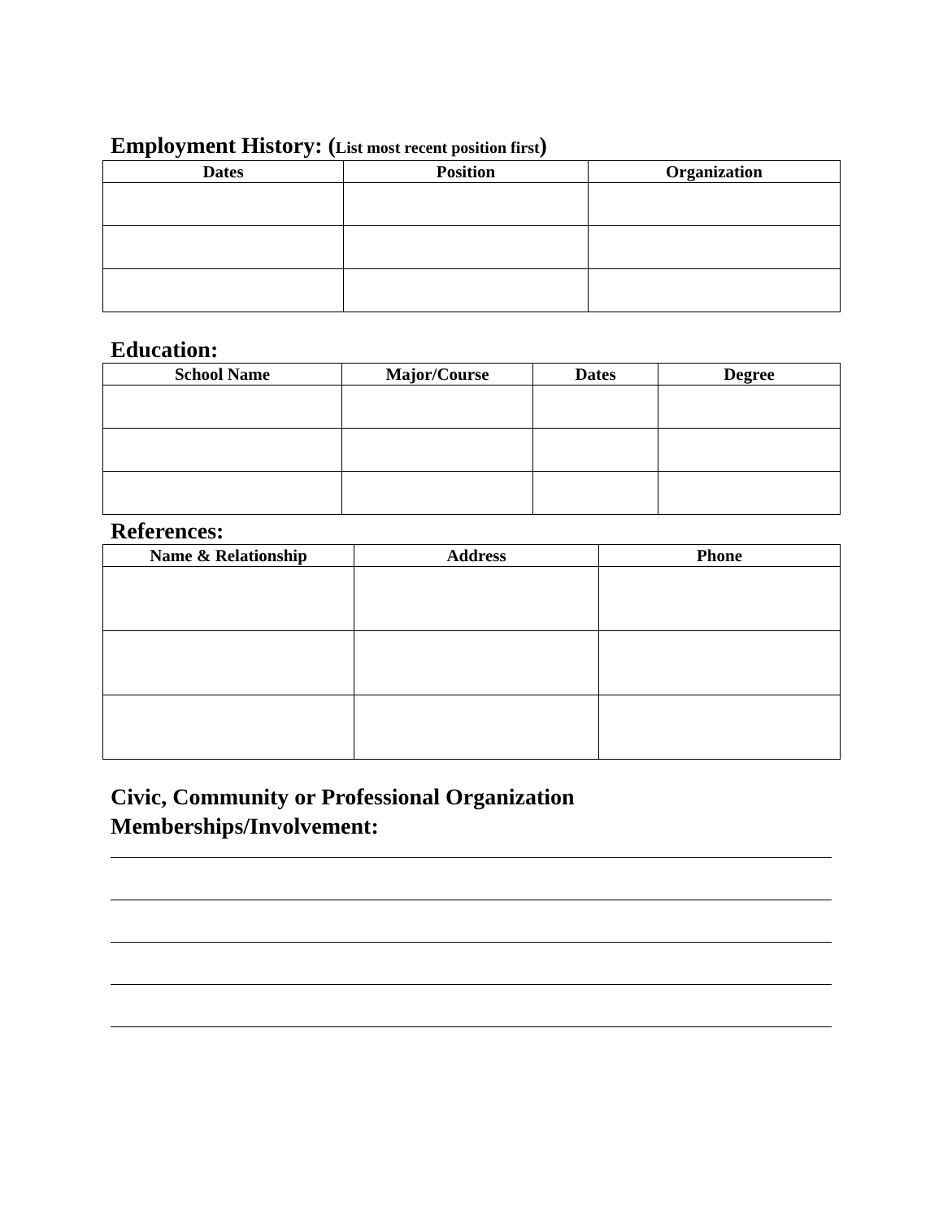Employment History: (List most recent position first)
| Dates | Position | Organization |
| --- | --- | --- |
Education:
| School Name | Major/Course | Dates | Degree |
| --- | --- | --- | --- |
References:
| Name & Relationship | Address | Phone |
| --- | --- | --- |
Civic, Community or Professional Organization
Memberships/Involvement: